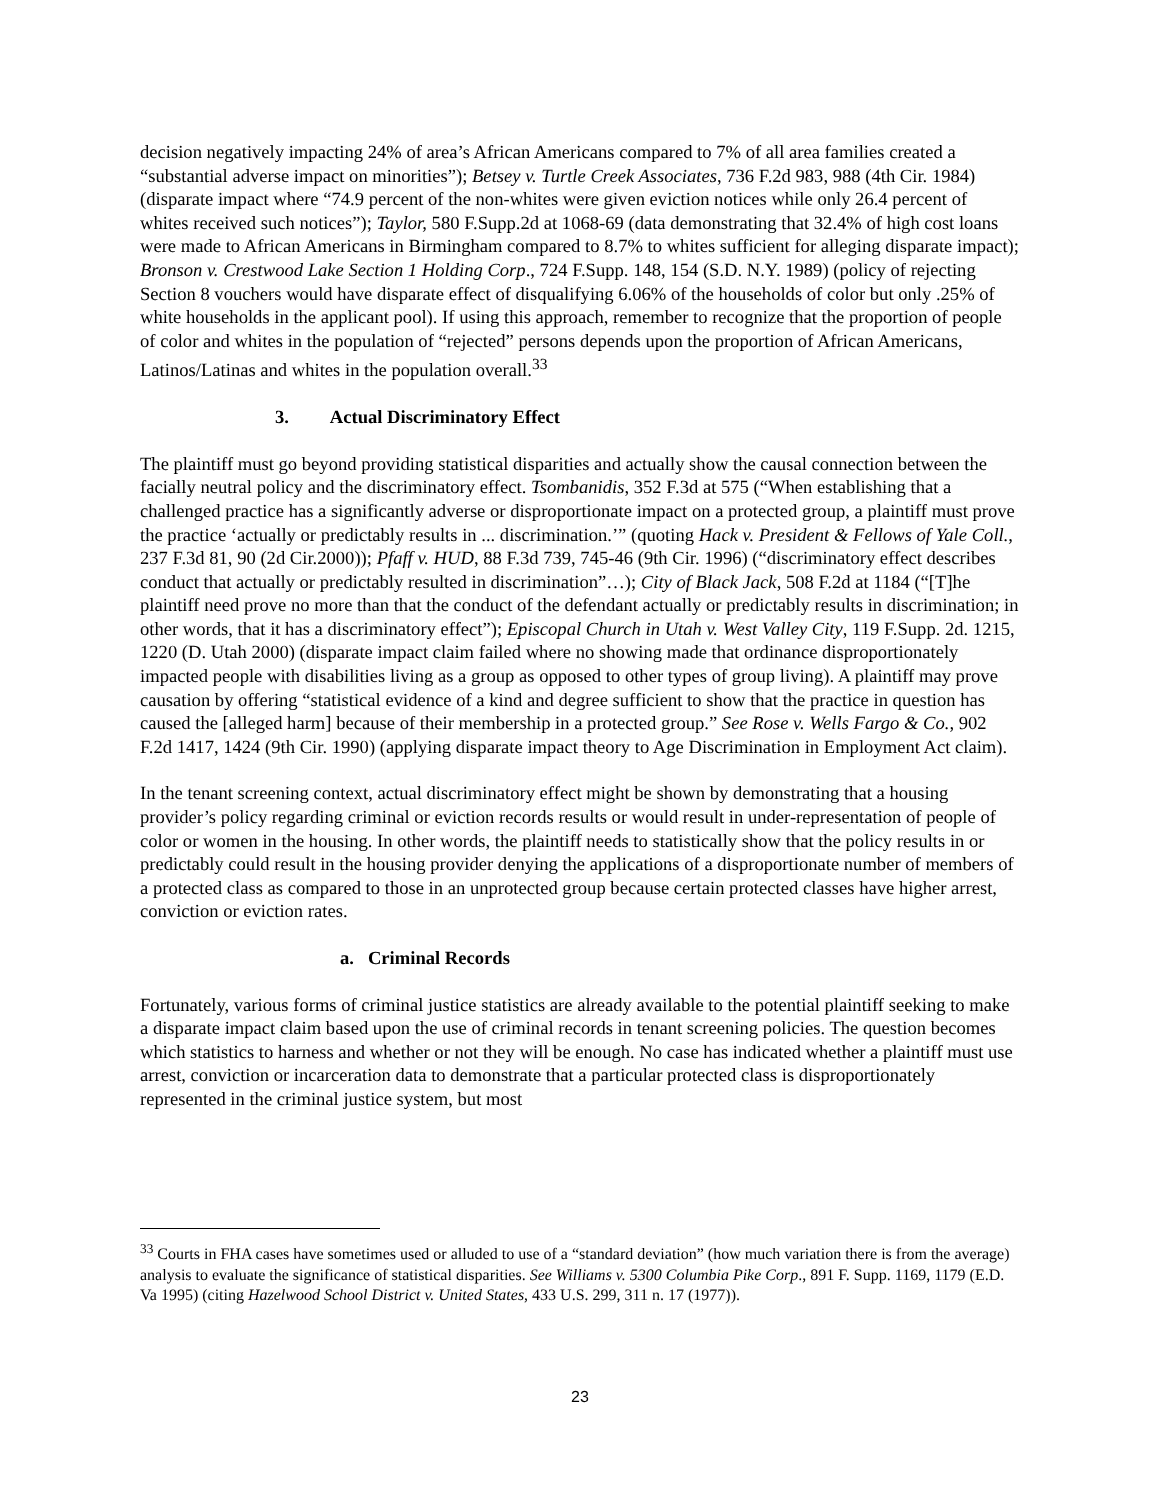decision negatively impacting 24% of area’s African Americans compared to 7% of all area families created a “substantial adverse impact on minorities”); Betsey v. Turtle Creek Associates, 736 F.2d 983, 988 (4th Cir. 1984) (disparate impact where “74.9 percent of the non-whites were given eviction notices while only 26.4 percent of whites received such notices”); Taylor, 580 F.Supp.2d at 1068-69 (data demonstrating that 32.4% of high cost loans were made to African Americans in Birmingham compared to 8.7% to whites sufficient for alleging disparate impact); Bronson v. Crestwood Lake Section 1 Holding Corp., 724 F.Supp. 148, 154 (S.D. N.Y. 1989) (policy of rejecting Section 8 vouchers would have disparate effect of disqualifying 6.06% of the households of color but only .25% of white households in the applicant pool). If using this approach, remember to recognize that the proportion of people of color and whites in the population of “rejected” persons depends upon the proportion of African Americans, Latinos/Latinas and whites in the population overall.<sup>33</sup>
3. Actual Discriminatory Effect
The plaintiff must go beyond providing statistical disparities and actually show the causal connection between the facially neutral policy and the discriminatory effect. Tsombanidis, 352 F.3d at 575 (“When establishing that a challenged practice has a significantly adverse or disproportionate impact on a protected group, a plaintiff must prove the practice ‘actually or predictably results in ... discrimination.’” (quoting Hack v. President & Fellows of Yale Coll., 237 F.3d 81, 90 (2d Cir.2000)); Pfaff v. HUD, 88 F.3d 739, 745-46 (9th Cir. 1996) (“discriminatory effect describes conduct that actually or predictably resulted in discrimination”…); City of Black Jack, 508 F.2d at 1184 (“[T]he plaintiff need prove no more than that the conduct of the defendant actually or predictably results in discrimination; in other words, that it has a discriminatory effect”); Episcopal Church in Utah v. West Valley City, 119 F.Supp. 2d. 1215, 1220 (D. Utah 2000) (disparate impact claim failed where no showing made that ordinance disproportionately impacted people with disabilities living as a group as opposed to other types of group living). A plaintiff may prove causation by offering “statistical evidence of a kind and degree sufficient to show that the practice in question has caused the [alleged harm] because of their membership in a protected group.” See Rose v. Wells Fargo & Co., 902 F.2d 1417, 1424 (9th Cir. 1990) (applying disparate impact theory to Age Discrimination in Employment Act claim).
In the tenant screening context, actual discriminatory effect might be shown by demonstrating that a housing provider’s policy regarding criminal or eviction records results or would result in under-representation of people of color or women in the housing. In other words, the plaintiff needs to statistically show that the policy results in or predictably could result in the housing provider denying the applications of a disproportionate number of members of a protected class as compared to those in an unprotected group because certain protected classes have higher arrest, conviction or eviction rates.
a. Criminal Records
Fortunately, various forms of criminal justice statistics are already available to the potential plaintiff seeking to make a disparate impact claim based upon the use of criminal records in tenant screening policies. The question becomes which statistics to harness and whether or not they will be enough. No case has indicated whether a plaintiff must use arrest, conviction or incarceration data to demonstrate that a particular protected class is disproportionately represented in the criminal justice system, but most
<sup>33</sup> Courts in FHA cases have sometimes used or alluded to use of a “standard deviation” (how much variation there is from the average) analysis to evaluate the significance of statistical disparities. See Williams v. 5300 Columbia Pike Corp., 891 F. Supp. 1169, 1179 (E.D. Va 1995) (citing Hazelwood School District v. United States, 433 U.S. 299, 311 n. 17 (1977)).
23